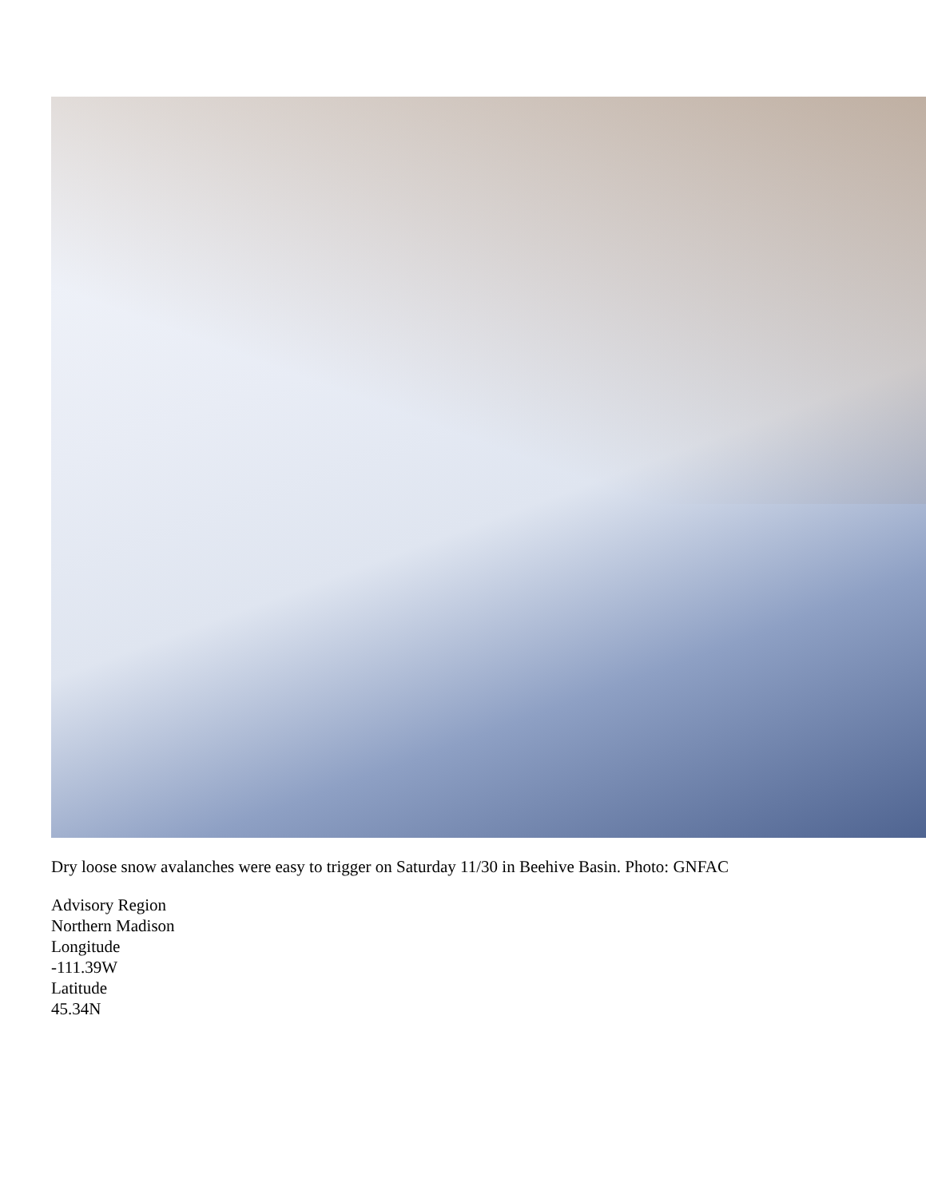Dry loose snow avalanches were easy to trigger on Saturday 11/30 in Beehive Basin. Photo: GNFAC
Advisory Region
Northern Madison
Longitude
-111.39W
Latitude
45.34N